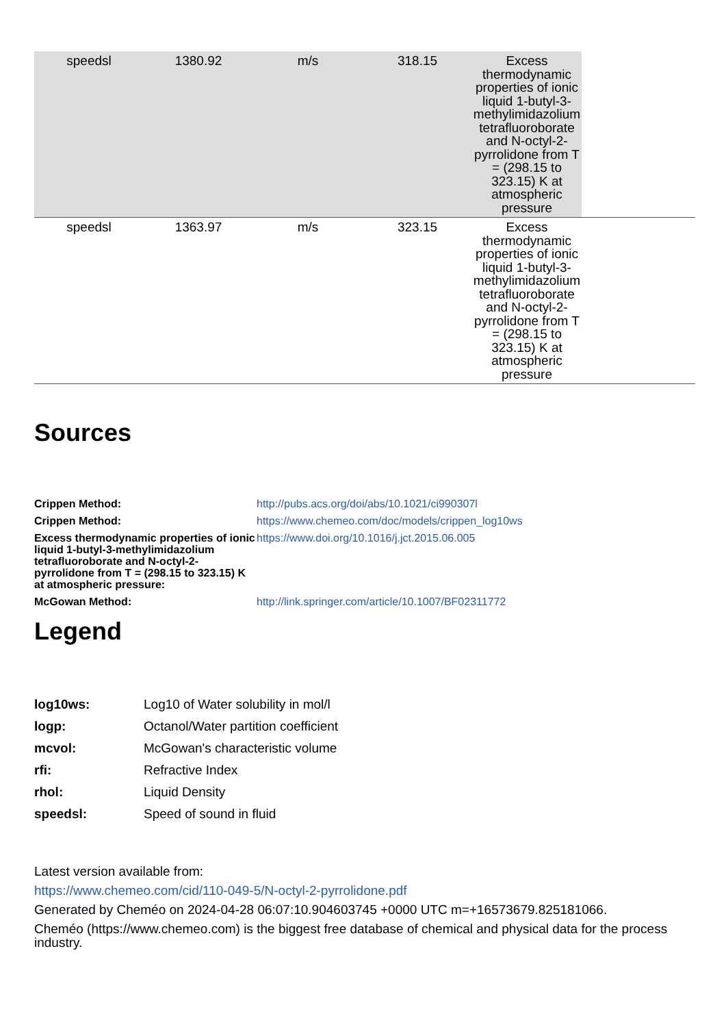| speedsl | 1380.92 | m/s | 318.15 | Excess thermodynamic properties of ionic liquid 1-butyl-3-methylimidazolium tetrafluoroborate and N-octyl-2-pyrrolidone from T = (298.15 to 323.15) K at atmospheric pressure | |
| speedsl | 1363.97 | m/s | 323.15 | Excess thermodynamic properties of ionic liquid 1-butyl-3-methylimidazolium tetrafluoroborate and N-octyl-2-pyrrolidone from T = (298.15 to 323.15) K at atmospheric pressure | |
Sources
| Crippen Method: | http://pubs.acs.org/doi/abs/10.1021/ci990307l |
| Crippen Method: | https://www.chemeo.com/doc/models/crippen_log10ws |
| Excess thermodynamic properties of ionic liquid 1-butyl-3-methylimidazolium tetrafluoroborate and N-octyl-2-pyrrolidone from T = (298.15 to 323.15) K at atmospheric pressure: | https://www.doi.org/10.1016/j.jct.2015.06.005 |
| McGowan Method: | http://link.springer.com/article/10.1007/BF02311772 |
Legend
| log10ws: | Log10 of Water solubility in mol/l |
| logp: | Octanol/Water partition coefficient |
| mcvol: | McGowan's characteristic volume |
| rfi: | Refractive Index |
| rhol: | Liquid Density |
| speedsl: | Speed of sound in fluid |
Latest version available from:
https://www.chemeo.com/cid/110-049-5/N-octyl-2-pyrrolidone.pdf
Generated by Cheméo on 2024-04-28 06:07:10.904603745 +0000 UTC m=+16573679.825181066.
Cheméo (https://www.chemeo.com) is the biggest free database of chemical and physical data for the process industry.